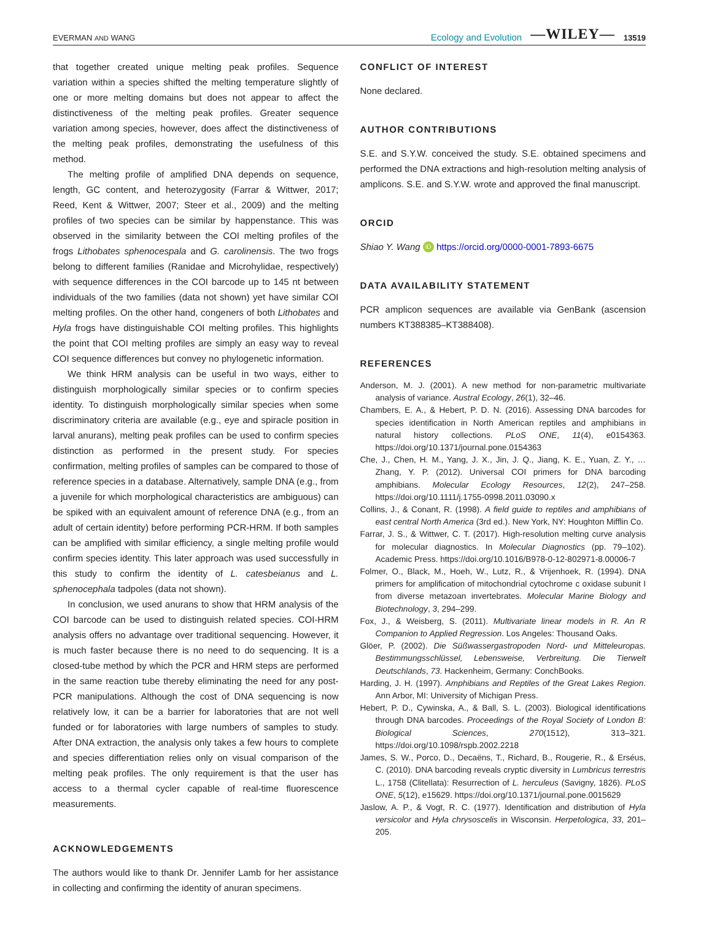EVERMAN AND WANG Ecology and Evolution —WILEY— 13519
that together created unique melting peak profiles. Sequence variation within a species shifted the melting temperature slightly of one or more melting domains but does not appear to affect the distinctiveness of the melting peak profiles. Greater sequence variation among species, however, does affect the distinctiveness of the melting peak profiles, demonstrating the usefulness of this method.
The melting profile of amplified DNA depends on sequence, length, GC content, and heterozygosity (Farrar & Wittwer, 2017; Reed, Kent & Wittwer, 2007; Steer et al., 2009) and the melting profiles of two species can be similar by happenstance. This was observed in the similarity between the COI melting profiles of the frogs Lithobates sphenocespala and G. carolinensis. The two frogs belong to different families (Ranidae and Microhylidae, respectively) with sequence differences in the COI barcode up to 145 nt between individuals of the two families (data not shown) yet have similar COI melting profiles. On the other hand, congeners of both Lithobates and Hyla frogs have distinguishable COI melting profiles. This highlights the point that COI melting profiles are simply an easy way to reveal COI sequence differences but convey no phylogenetic information.
We think HRM analysis can be useful in two ways, either to distinguish morphologically similar species or to confirm species identity. To distinguish morphologically similar species when some discriminatory criteria are available (e.g., eye and spiracle position in larval anurans), melting peak profiles can be used to confirm species distinction as performed in the present study. For species confirmation, melting profiles of samples can be compared to those of reference species in a database. Alternatively, sample DNA (e.g., from a juvenile for which morphological characteristics are ambiguous) can be spiked with an equivalent amount of reference DNA (e.g., from an adult of certain identity) before performing PCR-HRM. If both samples can be amplified with similar efficiency, a single melting profile would confirm species identity. This later approach was used successfully in this study to confirm the identity of L. catesbeianus and L. sphenocephala tadpoles (data not shown).
In conclusion, we used anurans to show that HRM analysis of the COI barcode can be used to distinguish related species. COI-HRM analysis offers no advantage over traditional sequencing. However, it is much faster because there is no need to do sequencing. It is a closed-tube method by which the PCR and HRM steps are performed in the same reaction tube thereby eliminating the need for any post-PCR manipulations. Although the cost of DNA sequencing is now relatively low, it can be a barrier for laboratories that are not well funded or for laboratories with large numbers of samples to study. After DNA extraction, the analysis only takes a few hours to complete and species differentiation relies only on visual comparison of the melting peak profiles. The only requirement is that the user has access to a thermal cycler capable of real-time fluorescence measurements.
ACKNOWLEDGEMENTS
The authors would like to thank Dr. Jennifer Lamb for her assistance in collecting and confirming the identity of anuran specimens.
CONFLICT OF INTEREST
None declared.
AUTHOR CONTRIBUTIONS
S.E. and S.Y.W. conceived the study. S.E. obtained specimens and performed the DNA extractions and high-resolution melting analysis of amplicons. S.E. and S.Y.W. wrote and approved the final manuscript.
ORCID
Shiao Y. Wang iD https://orcid.org/0000-0001-7893-6675
DATA AVAILABILITY STATEMENT
PCR amplicon sequences are available via GenBank (ascension numbers KT388385–KT388408).
REFERENCES
Anderson, M. J. (2001). A new method for non-parametric multivariate analysis of variance. Austral Ecology, 26(1), 32–46.
Chambers, E. A., & Hebert, P. D. N. (2016). Assessing DNA barcodes for species identification in North American reptiles and amphibians in natural history collections. PLoS ONE, 11(4), e0154363. https://doi.org/10.1371/journal.pone.0154363
Che, J., Chen, H. M., Yang, J. X., Jin, J. Q., Jiang, K. E., Yuan, Z. Y., … Zhang, Y. P. (2012). Universal COI primers for DNA barcoding amphibians. Molecular Ecology Resources, 12(2), 247–258. https://doi.org/10.1111/j.1755-0998.2011.03090.x
Collins, J., & Conant, R. (1998). A field guide to reptiles and amphibians of east central North America (3rd ed.). New York, NY: Houghton Mifflin Co.
Farrar, J. S., & Wittwer, C. T. (2017). High-resolution melting curve analysis for molecular diagnostics. In Molecular Diagnostics (pp. 79–102). Academic Press. https://doi.org/10.1016/B978-0-12-802971-8.00006-7
Folmer, O., Black, M., Hoeh, W., Lutz, R., & Vrijenhoek, R. (1994). DNA primers for amplification of mitochondrial cytochrome c oxidase subunit I from diverse metazoan invertebrates. Molecular Marine Biology and Biotechnology, 3, 294–299.
Fox, J., & Weisberg, S. (2011). Multivariate linear models in R. An R Companion to Applied Regression. Los Angeles: Thousand Oaks.
Glöer, P. (2002). Die Süßwassergastropoden Nord- und Mitteleuropas. Bestimmungsschlüssel, Lebensweise, Verbreitung. Die Tierwelt Deutschlands, 73. Hackenheim, Germany: ConchBooks.
Harding, J. H. (1997). Amphibians and Reptiles of the Great Lakes Region. Ann Arbor, MI: University of Michigan Press.
Hebert, P. D., Cywinska, A., & Ball, S. L. (2003). Biological identifications through DNA barcodes. Proceedings of the Royal Society of London B: Biological Sciences, 270(1512), 313–321. https://doi.org/10.1098/rspb.2002.2218
James, S. W., Porco, D., Decaëns, T., Richard, B., Rougerie, R., & Erséus, C. (2010). DNA barcoding reveals cryptic diversity in Lumbricus terrestris L., 1758 (Clitellata): Resurrection of L. herculeus (Savigny, 1826). PLoS ONE, 5(12), e15629. https://doi.org/10.1371/journal.pone.0015629
Jaslow, A. P., & Vogt, R. C. (1977). Identification and distribution of Hyla versicolor and Hyla chrysoscelis in Wisconsin. Herpetologica, 33, 201–205.